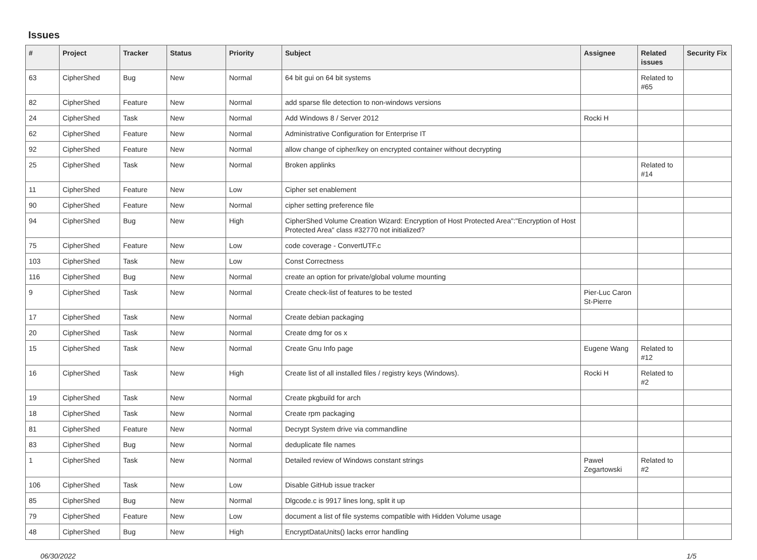Issues
| # | Project | Tracker | Status | Priority | Subject | Assignee | Related issues | Security Fix |
| --- | --- | --- | --- | --- | --- | --- | --- | --- |
| 63 | CipherShed | Bug | New | Normal | 64 bit gui on 64 bit systems | | Related to #65 | |
| 82 | CipherShed | Feature | New | Normal | add sparse file detection to non-windows versions | | | |
| 24 | CipherShed | Task | New | Normal | Add Windows 8 / Server 2012 | Rocki H | | |
| 62 | CipherShed | Feature | New | Normal | Administrative Configuration for Enterprise IT | | | |
| 92 | CipherShed | Feature | New | Normal | allow change of cipher/key on encrypted container without decrypting | | | |
| 25 | CipherShed | Task | New | Normal | Broken applinks | | Related to #14 | |
| 11 | CipherShed | Feature | New | Low | Cipher set enablement | | | |
| 90 | CipherShed | Feature | New | Normal | cipher setting preference file | | | |
| 94 | CipherShed | Bug | New | High | CipherShed Volume Creation Wizard: Encryption of Host Protected Area":"Encryption of Host Protected Area" class #32770 not initialized? | | | |
| 75 | CipherShed | Feature | New | Low | code coverage - ConvertUTF.c | | | |
| 103 | CipherShed | Task | New | Low | Const Correctness | | | |
| 116 | CipherShed | Bug | New | Normal | create an option for private/global volume mounting | | | |
| 9 | CipherShed | Task | New | Normal | Create check-list of features to be tested | Pier-Luc Caron St-Pierre | | |
| 17 | CipherShed | Task | New | Normal | Create debian packaging | | | |
| 20 | CipherShed | Task | New | Normal | Create dmg for os x | | | |
| 15 | CipherShed | Task | New | Normal | Create Gnu Info page | Eugene Wang | Related to #12 | |
| 16 | CipherShed | Task | New | High | Create list of all installed files / registry keys (Windows). | Rocki H | Related to #2 | |
| 19 | CipherShed | Task | New | Normal | Create pkgbuild for arch | | | |
| 18 | CipherShed | Task | New | Normal | Create rpm packaging | | | |
| 81 | CipherShed | Feature | New | Normal | Decrypt System drive via commandline | | | |
| 83 | CipherShed | Bug | New | Normal | deduplicate file names | | | |
| 1 | CipherShed | Task | New | Normal | Detailed review of Windows constant strings | Paweł Zegartowski | Related to #2 | |
| 106 | CipherShed | Task | New | Low | Disable GitHub issue tracker | | | |
| 85 | CipherShed | Bug | New | Normal | Dlgcode.c is 9917 lines long, split it up | | | |
| 79 | CipherShed | Feature | New | Low | document a list of file systems compatible with Hidden Volume usage | | | |
| 48 | CipherShed | Bug | New | High | EncryptDataUnits() lacks error handling | | | |
06/30/2022 1/5